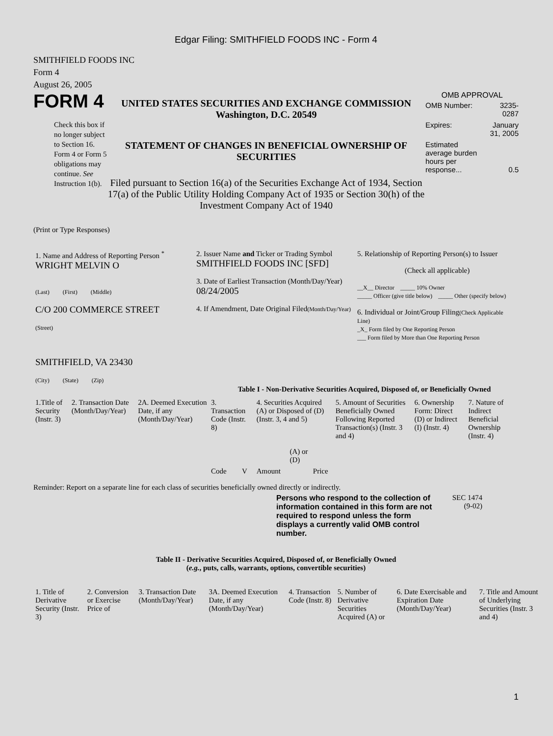Edgar Filing: SMITHFIELD FOODS INC - Form 4
SMITHFIELD FOODS INC
Form 4
August 26, 2005
FORM 4
Check this box if no longer subject to Section 16. Form 4 or Form 5 obligations may continue. See Instruction 1(b).
UNITED STATES SECURITIES AND EXCHANGE COMMISSION
Washington, D.C. 20549
STATEMENT OF CHANGES IN BENEFICIAL OWNERSHIP OF SECURITIES
Filed pursuant to Section 16(a) of the Securities Exchange Act of 1934, Section 17(a) of the Public Utility Holding Company Act of 1935 or Section 30(h) of the Investment Company Act of 1940
OMB APPROVAL
| OMB Number: | 3235-0287 |
| Expires: | January 31, 2005 |
| Estimated average burden hours per response... | 0.5 |
(Print or Type Responses)
| 1. Name and Address of Reporting Person <sup>*</sup> WRIGHT MELVIN O (Last) (First) (Middle) C/O 200 COMMERCE STREET (Street) SMITHFIELD, VA 23430 (City) (State) (Zip) | 2. Issuer Name and Ticker or Trading Symbol SMITHFIELD FOODS INC [SFD] 3. Date of Earliest Transaction (Month/Day/Year) 08/24/2005 4. If Amendment, Date Original Filed (Month/Day/Year) | 5. Relationship of Reporting Person(s) to Issuer (Check all applicable) __X__ Director _____ 10% Owner _____ Officer (give title below) _____ Other (specify below) 6. Individual or Joint/Group Filing (Check Applicable Line) _X_ Form filed by One Reporting Person ___ Form filed by More than One Reporting Person |
Table I - Non-Derivative Securities Acquired, Disposed of, or Beneficially Owned
| 1.Title of Security (Instr. 3) | 2. Transaction Date (Month/Day/Year) | 2A. Deemed Execution Date, if any (Month/Day/Year) | 3. Transaction Code (Instr. 8) | | 4. Securities Acquired (A) or Disposed of (D) (Instr. 3, 4 and 5) | | | 5. Amount of Securities Beneficially Owned Following Reported Transaction(s) (Instr. 3 and 4) | 6. Ownership Form: Direct (D) or Indirect (I) (Instr. 4) | 7. Nature of Indirect Beneficial Ownership (Instr. 4) |
| --- | --- | --- | --- | --- | --- | --- | --- | --- | --- | --- |
| | | | Code | V | Amount | (A) or (D) | Price | | | |
Reminder: Report on a separate line for each class of securities beneficially owned directly or indirectly.
Persons who respond to the collection of information contained in this form are not required to respond unless the form displays a currently valid OMB control number.
SEC 1474 (9-02)
Table II - Derivative Securities Acquired, Disposed of, or Beneficially Owned
(e.g., puts, calls, warrants, options, convertible securities)
| 1. Title of Derivative Security (Instr. 3) | 2. Conversion or Exercise Price of | 3. Transaction Date (Month/Day/Year) | 3A. Deemed Execution Date, if any (Month/Day/Year) | 4. Transaction Code (Instr. 8) | 5. Number of Derivative Securities Acquired (A) or | 6. Date Exercisable and Expiration Date (Month/Day/Year) | 7. Title and Amount of Underlying Securities (Instr. 3 and 4) |
| --- | --- | --- | --- | --- | --- | --- | --- |
1